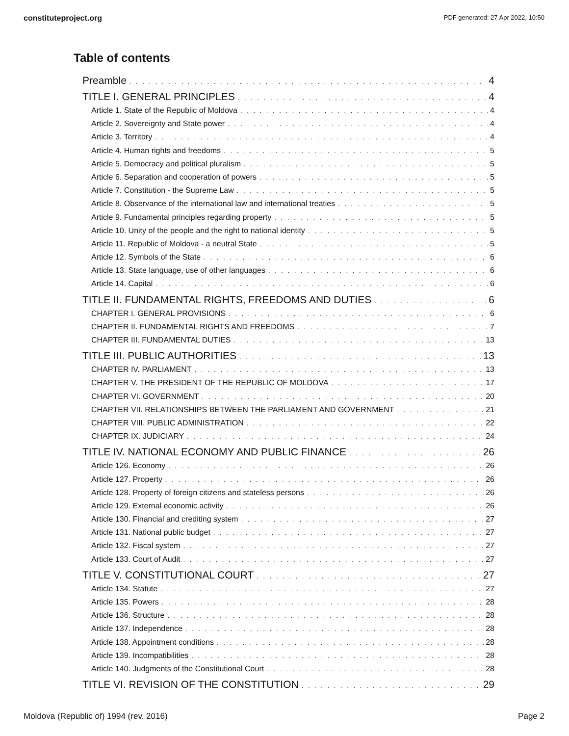constituteproject.org PDF generated: 27 Apr 2022, 10:50
Table of contents
Preamble 4
TITLE I. GENERAL PRINCIPLES 4
Article 1. State of the Republic of Moldova 4
Article 2. Sovereignty and State power 4
Article 3. Territory 4
Article 4. Human rights and freedoms 5
Article 5. Democracy and political pluralism 5
Article 6. Separation and cooperation of powers 5
Article 7. Constitution - the Supreme Law 5
Article 8. Observance of the international law and international treaties 5
Article 9. Fundamental principles regarding property 5
Article 10. Unity of the people and the right to national identity 5
Article 11. Republic of Moldova - a neutral State 5
Article 12. Symbols of the State 6
Article 13. State language, use of other languages 6
Article 14. Capital 6
TITLE II. FUNDAMENTAL RIGHTS, FREEDOMS AND DUTIES 6
CHAPTER I. GENERAL PROVISIONS 6
CHAPTER II. FUNDAMENTAL RIGHTS AND FREEDOMS 7
CHAPTER III. FUNDAMENTAL DUTIES 13
TITLE III. PUBLIC AUTHORITIES 13
CHAPTER IV. PARLIAMENT 13
CHAPTER V. THE PRESIDENT OF THE REPUBLIC OF MOLDOVA 17
CHAPTER VI. GOVERNMENT 20
CHAPTER VII. RELATIONSHIPS BETWEEN THE PARLIAMENT AND GOVERNMENT 21
CHAPTER VIII. PUBLIC ADMINISTRATION 22
CHAPTER IX. JUDICIARY 24
TITLE IV. NATIONAL ECONOMY AND PUBLIC FINANCE 26
Article 126. Economy 26
Article 127. Property 26
Article 128. Property of foreign citizens and stateless persons 26
Article 129. External economic activity 26
Article 130. Financial and crediting system 27
Article 131. National public budget 27
Article 132. Fiscal system 27
Article 133. Court of Audit 27
TITLE V. CONSTITUTIONAL COURT 27
Article 134. Statute 27
Article 135. Powers 28
Article 136. Structure 28
Article 137. Independence 28
Article 138. Appointment conditions 28
Article 139. Incompatibilities 28
Article 140. Judgments of the Constitutional Court 28
TITLE VI. REVISION OF THE CONSTITUTION 29
Moldova (Republic of) 1994 (rev. 2016) Page 2